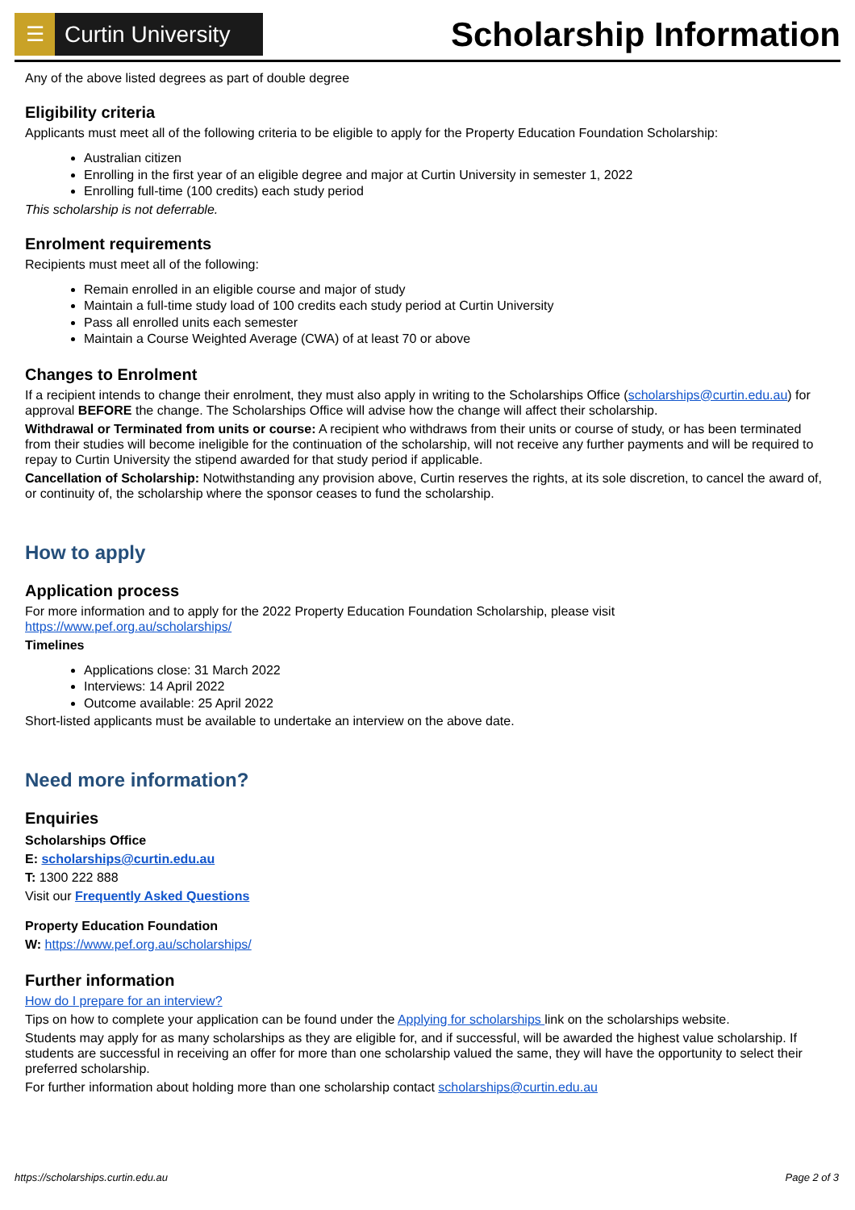☰
Curtin University
Scholarship Information
Any of the above listed degrees as part of double degree
Eligibility criteria
Applicants must meet all of the following criteria to be eligible to apply for the Property Education Foundation Scholarship:
Australian citizen
Enrolling in the first year of an eligible degree and major at Curtin University in semester 1, 2022
Enrolling full-time (100 credits) each study period
This scholarship is not deferrable.
Enrolment requirements
Recipients must meet all of the following:
Remain enrolled in an eligible course and major of study
Maintain a full-time study load of 100 credits each study period at Curtin University
Pass all enrolled units each semester
Maintain a Course Weighted Average (CWA) of at least 70 or above
Changes to Enrolment
If a recipient intends to change their enrolment, they must also apply in writing to the Scholarships Office (scholarships@curtin.edu.au) for approval BEFORE the change. The Scholarships Office will advise how the change will affect their scholarship.
Withdrawal or Terminated from units or course: A recipient who withdraws from their units or course of study, or has been terminated from their studies will become ineligible for the continuation of the scholarship, will not receive any further payments and will be required to repay to Curtin University the stipend awarded for that study period if applicable.
Cancellation of Scholarship: Notwithstanding any provision above, Curtin reserves the rights, at its sole discretion, to cancel the award of, or continuity of, the scholarship where the sponsor ceases to fund the scholarship.
How to apply
Application process
For more information and to apply for the 2022 Property Education Foundation Scholarship, please visit
https://www.pef.org.au/scholarships/
Timelines
Applications close: 31 March 2022
Interviews: 14 April 2022
Outcome available: 25 April 2022
Short-listed applicants must be available to undertake an interview on the above date.
Need more information?
Enquiries
Scholarships Office
E: scholarships@curtin.edu.au
T: 1300 222 888
Visit our Frequently Asked Questions
Property Education Foundation
W: https://www.pef.org.au/scholarships/
Further information
How do I prepare for an interview?
Tips on how to complete your application can be found under the Applying for scholarships link on the scholarships website.
Students may apply for as many scholarships as they are eligible for, and if successful, will be awarded the highest value scholarship. If students are successful in receiving an offer for more than one scholarship valued the same, they will have the opportunity to select their preferred scholarship.
For further information about holding more than one scholarship contact scholarships@curtin.edu.au
https://scholarships.curtin.edu.au Page 2 of 3